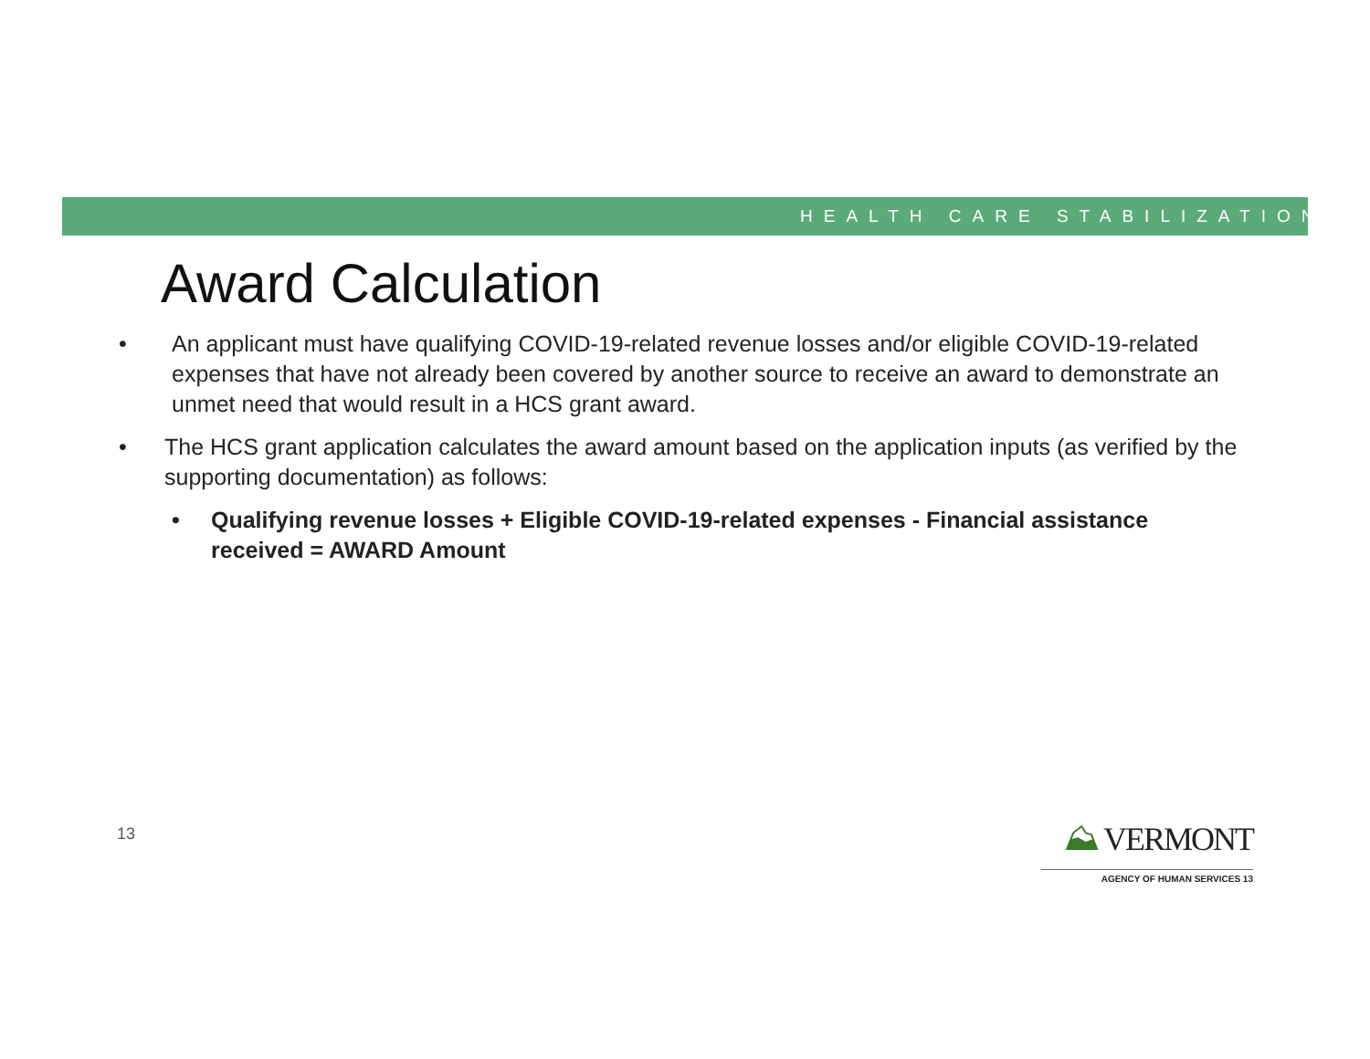HEALTH CARE STABILIZATION
Award Calculation
• An applicant must have qualifying COVID-19-related revenue losses and/or eligible COVID-19-related expenses that have not already been covered by another source to receive an award to demonstrate an unmet need that would result in a HCS grant award.
• The HCS grant application calculates the award amount based on the application inputs (as verified by the supporting documentation) as follows:
• Qualifying revenue losses + Eligible COVID-19-related expenses - Financial assistance received = AWARD Amount
13
⛰ VERMONT
AGENCY OF HUMAN SERVICES 13